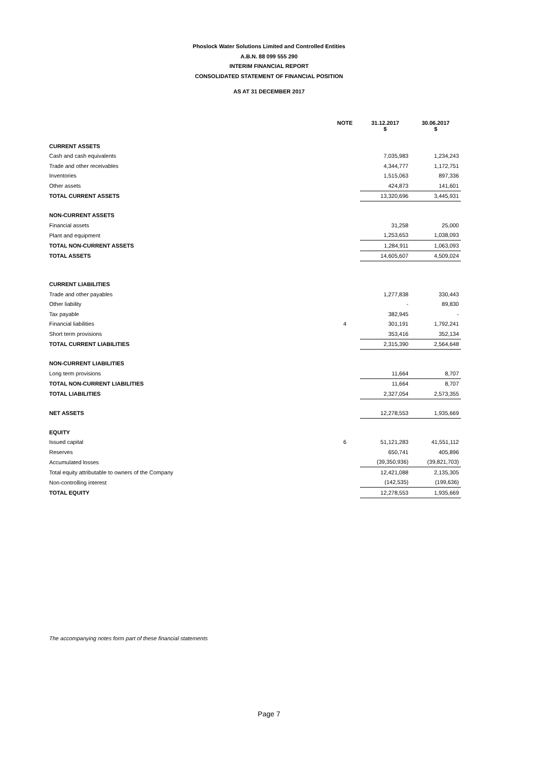Phoslock Water Solutions Limited and Controlled Entities
A.B.N. 88 099 555 290
INTERIM FINANCIAL REPORT
CONSOLIDATED STATEMENT OF FINANCIAL POSITION
AS AT 31 DECEMBER 2017
| | NOTE | 31.12.2017 $ | 30.06.2017 $ |
| --- | --- | --- | --- |
| CURRENT ASSETS | | | |
| Cash and cash equivalents | | 7,035,983 | 1,234,243 |
| Trade and other receivables | | 4,344,777 | 1,172,751 |
| Inventories | | 1,515,063 | 897,336 |
| Other assets | | 424,873 | 141,601 |
| TOTAL CURRENT ASSETS | | 13,320,696 | 3,445,931 |
| NON-CURRENT ASSETS | | | |
| Financial assets | | 31,258 | 25,000 |
| Plant and equipment | | 1,253,653 | 1,038,093 |
| TOTAL NON-CURRENT ASSETS | | 1,284,911 | 1,063,093 |
| TOTAL ASSETS | | 14,605,607 | 4,509,024 |
| CURRENT LIABILITIES | | | |
| Trade and other payables | | 1,277,838 | 330,443 |
| Other liability | | - | 89,830 |
| Tax payable | | 382,945 | - |
| Financial liabilities | 4 | 301,191 | 1,792,241 |
| Short term provisions | | 353,416 | 352,134 |
| TOTAL CURRENT LIABILITIES | | 2,315,390 | 2,564,648 |
| NON-CURRENT LIABILITIES | | | |
| Long term provisions | | 11,664 | 8,707 |
| TOTAL NON-CURRENT LIABILITIES | | 11,664 | 8,707 |
| TOTAL LIABILITIES | | 2,327,054 | 2,573,355 |
| NET ASSETS | | 12,278,553 | 1,935,669 |
| EQUITY | | | |
| Issued capital | 6 | 51,121,283 | 41,551,112 |
| Reserves | | 650,741 | 405,896 |
| Accumulated losses | | (39,350,936) | (39,821,703) |
| Total equity attributable to owners of the Company | | 12,421,088 | 2,135,305 |
| Non-controlling interest | | (142,535) | (199,636) |
| TOTAL EQUITY | | 12,278,553 | 1,935,669 |
The accompanying notes form part of these financial statements
Page 7